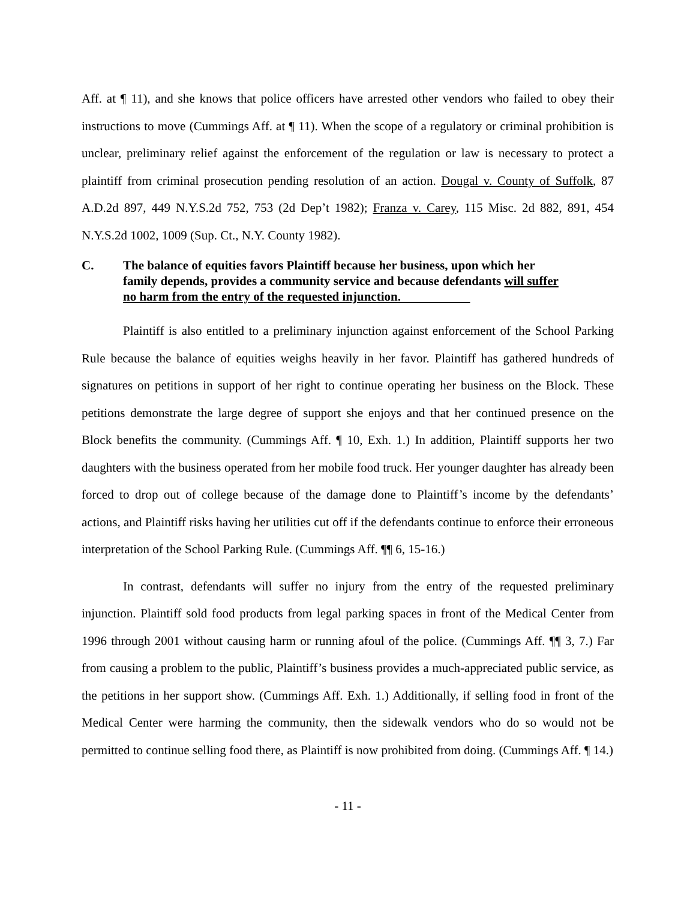Aff. at ¶ 11), and she knows that police officers have arrested other vendors who failed to obey their instructions to move (Cummings Aff. at ¶ 11). When the scope of a regulatory or criminal prohibition is unclear, preliminary relief against the enforcement of the regulation or law is necessary to protect a plaintiff from criminal prosecution pending resolution of an action. Dougal v. County of Suffolk, 87 A.D.2d 897, 449 N.Y.S.2d 752, 753 (2d Dep’t 1982); Franza v. Carey, 115 Misc. 2d 882, 891, 454 N.Y.S.2d 1002, 1009 (Sup. Ct., N.Y. County 1982).
C. The balance of equities favors Plaintiff because her business, upon which her family depends, provides a community service and because defendants will suffer no harm from the entry of the requested injunction.
Plaintiff is also entitled to a preliminary injunction against enforcement of the School Parking Rule because the balance of equities weighs heavily in her favor. Plaintiff has gathered hundreds of signatures on petitions in support of her right to continue operating her business on the Block. These petitions demonstrate the large degree of support she enjoys and that her continued presence on the Block benefits the community. (Cummings Aff. ¶ 10, Exh. 1.) In addition, Plaintiff supports her two daughters with the business operated from her mobile food truck. Her younger daughter has already been forced to drop out of college because of the damage done to Plaintiff’s income by the defendants’ actions, and Plaintiff risks having her utilities cut off if the defendants continue to enforce their erroneous interpretation of the School Parking Rule. (Cummings Aff. ¶¶ 6, 15-16.)
In contrast, defendants will suffer no injury from the entry of the requested preliminary injunction. Plaintiff sold food products from legal parking spaces in front of the Medical Center from 1996 through 2001 without causing harm or running afoul of the police. (Cummings Aff. ¶¶ 3, 7.) Far from causing a problem to the public, Plaintiff’s business provides a much-appreciated public service, as the petitions in her support show. (Cummings Aff. Exh. 1.) Additionally, if selling food in front of the Medical Center were harming the community, then the sidewalk vendors who do so would not be permitted to continue selling food there, as Plaintiff is now prohibited from doing. (Cummings Aff. ¶ 14.)
- 11 -